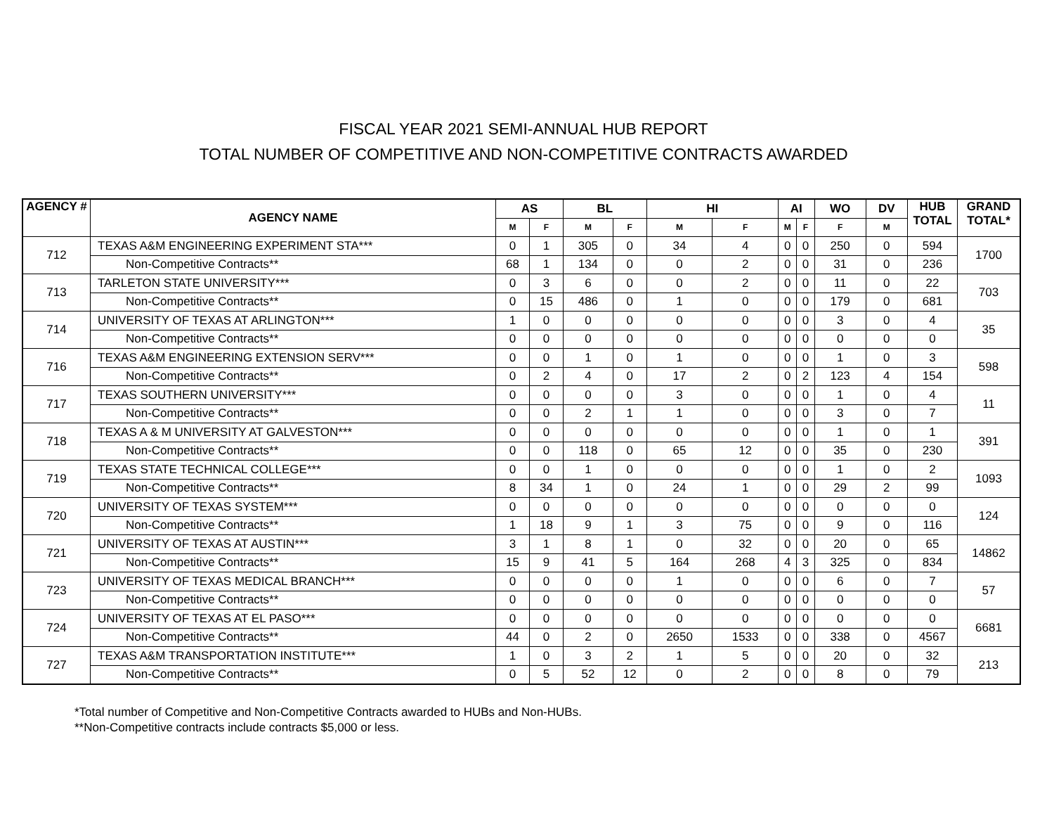FISCAL YEAR 2021 SEMI-ANNUAL HUB REPORT
TOTAL NUMBER OF COMPETITIVE AND NON-COMPETITIVE CONTRACTS AWARDED
| AGENCY # | AGENCY NAME | AS | | BL | | HI | | AI | | WO | DV | HUB TOTAL | GRAND TOTAL* |
| --- | --- | --- | --- | --- | --- | --- | --- | --- | --- | --- | --- | --- | --- |
| | | M | F | M | F | M | F | M | F | F | M | | |
| 712 | TEXAS A&M ENGINEERING EXPERIMENT STA*** | 0 | 1 | 305 | 0 | 34 | 4 | 0 | 0 | 250 | 0 | 594 | 1700 |
| | Non-Competitive Contracts** | 68 | 1 | 134 | 0 | 0 | 2 | 0 | 0 | 31 | 0 | 236 | |
| 713 | TARLETON STATE UNIVERSITY*** | 0 | 3 | 6 | 0 | 0 | 2 | 0 | 0 | 11 | 0 | 22 | 703 |
| | Non-Competitive Contracts** | 0 | 15 | 486 | 0 | 1 | 0 | 0 | 0 | 179 | 0 | 681 | |
| 714 | UNIVERSITY OF TEXAS AT ARLINGTON*** | 1 | 0 | 0 | 0 | 0 | 0 | 0 | 0 | 3 | 0 | 4 | 35 |
| | Non-Competitive Contracts** | 0 | 0 | 0 | 0 | 0 | 0 | 0 | 0 | 0 | 0 | 0 | |
| 716 | TEXAS A&M ENGINEERING EXTENSION SERV*** | 0 | 0 | 1 | 0 | 1 | 0 | 0 | 0 | 1 | 0 | 3 | 598 |
| | Non-Competitive Contracts** | 0 | 2 | 4 | 0 | 17 | 2 | 0 | 2 | 123 | 4 | 154 | |
| 717 | TEXAS SOUTHERN UNIVERSITY*** | 0 | 0 | 0 | 0 | 3 | 0 | 0 | 0 | 1 | 0 | 4 | 11 |
| | Non-Competitive Contracts** | 0 | 0 | 2 | 1 | 1 | 0 | 0 | 0 | 3 | 0 | 7 | |
| 718 | TEXAS A & M UNIVERSITY AT GALVESTON*** | 0 | 0 | 0 | 0 | 0 | 0 | 0 | 0 | 1 | 0 | 1 | 391 |
| | Non-Competitive Contracts** | 0 | 0 | 118 | 0 | 65 | 12 | 0 | 0 | 35 | 0 | 230 | |
| 719 | TEXAS STATE TECHNICAL COLLEGE*** | 0 | 0 | 1 | 0 | 0 | 0 | 0 | 0 | 1 | 0 | 2 | 1093 |
| | Non-Competitive Contracts** | 8 | 34 | 1 | 0 | 24 | 1 | 0 | 0 | 29 | 2 | 99 | |
| 720 | UNIVERSITY OF TEXAS SYSTEM*** | 0 | 0 | 0 | 0 | 0 | 0 | 0 | 0 | 0 | 0 | 0 | 124 |
| | Non-Competitive Contracts** | 1 | 18 | 9 | 1 | 3 | 75 | 0 | 0 | 9 | 0 | 116 | |
| 721 | UNIVERSITY OF TEXAS AT AUSTIN*** | 3 | 1 | 8 | 1 | 0 | 32 | 0 | 0 | 20 | 0 | 65 | 14862 |
| | Non-Competitive Contracts** | 15 | 9 | 41 | 5 | 164 | 268 | 4 | 3 | 325 | 0 | 834 | |
| 723 | UNIVERSITY OF TEXAS MEDICAL BRANCH*** | 0 | 0 | 0 | 0 | 1 | 0 | 0 | 0 | 6 | 0 | 7 | 57 |
| | Non-Competitive Contracts** | 0 | 0 | 0 | 0 | 0 | 0 | 0 | 0 | 0 | 0 | 0 | |
| 724 | UNIVERSITY OF TEXAS AT EL PASO*** | 0 | 0 | 0 | 0 | 0 | 0 | 0 | 0 | 0 | 0 | 0 | 6681 |
| | Non-Competitive Contracts** | 44 | 0 | 2 | 0 | 2650 | 1533 | 0 | 0 | 338 | 0 | 4567 | |
| 727 | TEXAS A&M TRANSPORTATION INSTITUTE*** | 1 | 0 | 3 | 2 | 1 | 5 | 0 | 0 | 20 | 0 | 32 | 213 |
| | Non-Competitive Contracts** | 0 | 5 | 52 | 12 | 0 | 2 | 0 | 0 | 8 | 0 | 79 | |
*Total number of Competitive and Non-Competitive Contracts awarded to HUBs and Non-HUBs.
**Non-Competitive contracts include contracts $5,000 or less.